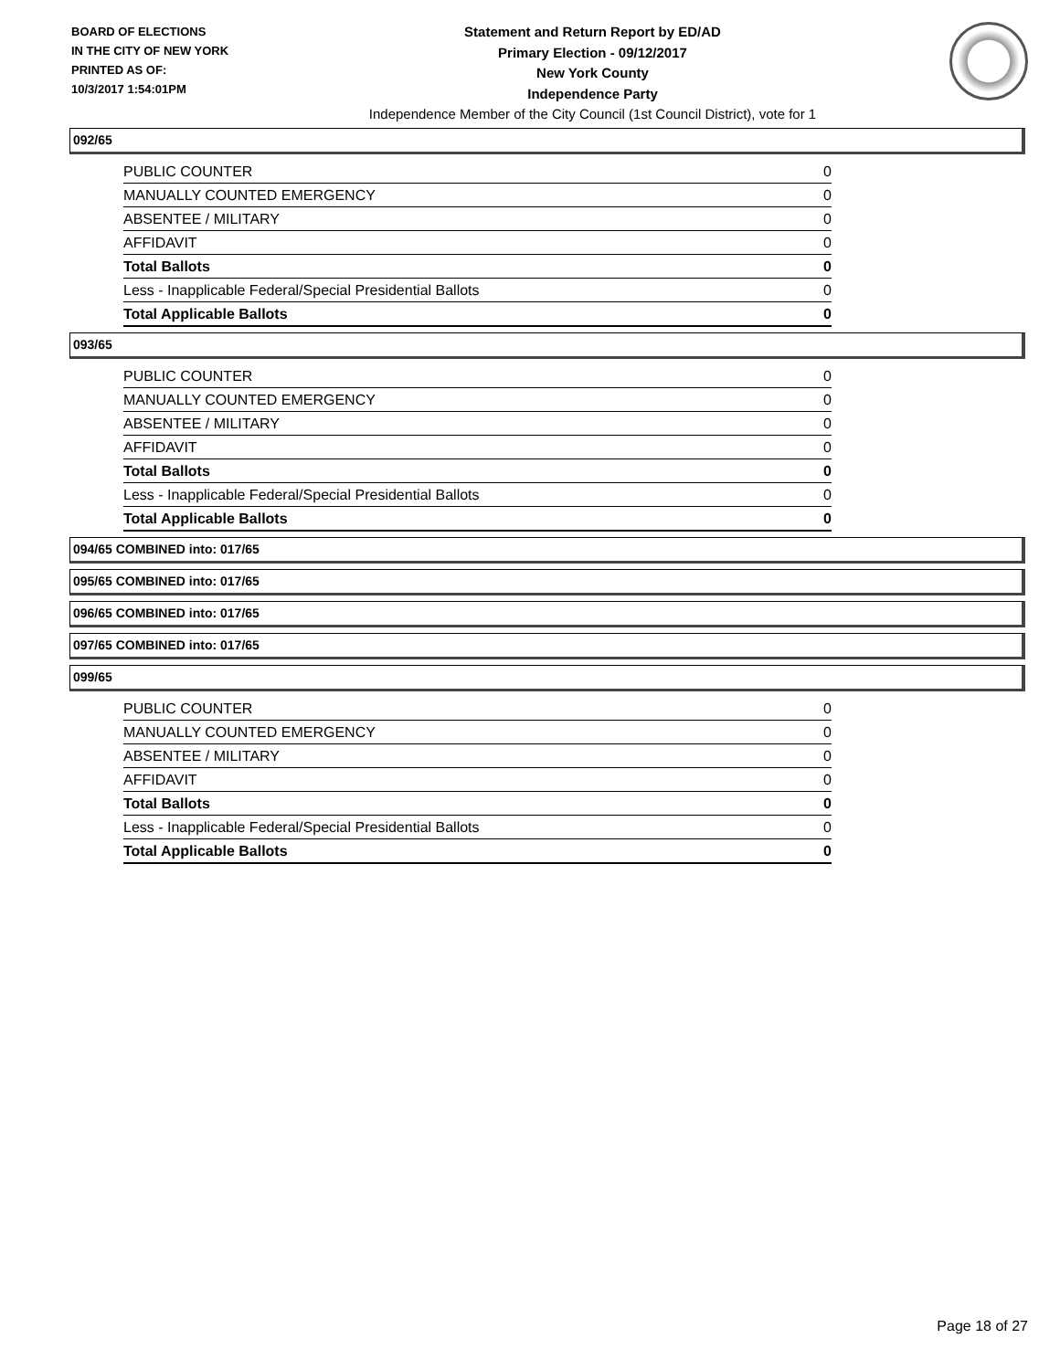BOARD OF ELECTIONS
IN THE CITY OF NEW YORK
PRINTED AS OF:
10/3/2017 1:54:01PM
Statement and Return Report by ED/AD
Primary Election - 09/12/2017
New York County
Independence Party
Independence Member of the City Council (1st Council District), vote for 1
092/65
| PUBLIC COUNTER | 0 |
| MANUALLY COUNTED EMERGENCY | 0 |
| ABSENTEE / MILITARY | 0 |
| AFFIDAVIT | 0 |
| Total Ballots | 0 |
| Less - Inapplicable Federal/Special Presidential Ballots | 0 |
| Total Applicable Ballots | 0 |
093/65
| PUBLIC COUNTER | 0 |
| MANUALLY COUNTED EMERGENCY | 0 |
| ABSENTEE / MILITARY | 0 |
| AFFIDAVIT | 0 |
| Total Ballots | 0 |
| Less - Inapplicable Federal/Special Presidential Ballots | 0 |
| Total Applicable Ballots | 0 |
094/65 COMBINED into: 017/65
095/65 COMBINED into: 017/65
096/65 COMBINED into: 017/65
097/65 COMBINED into: 017/65
099/65
| PUBLIC COUNTER | 0 |
| MANUALLY COUNTED EMERGENCY | 0 |
| ABSENTEE / MILITARY | 0 |
| AFFIDAVIT | 0 |
| Total Ballots | 0 |
| Less - Inapplicable Federal/Special Presidential Ballots | 0 |
| Total Applicable Ballots | 0 |
Page 18 of 27